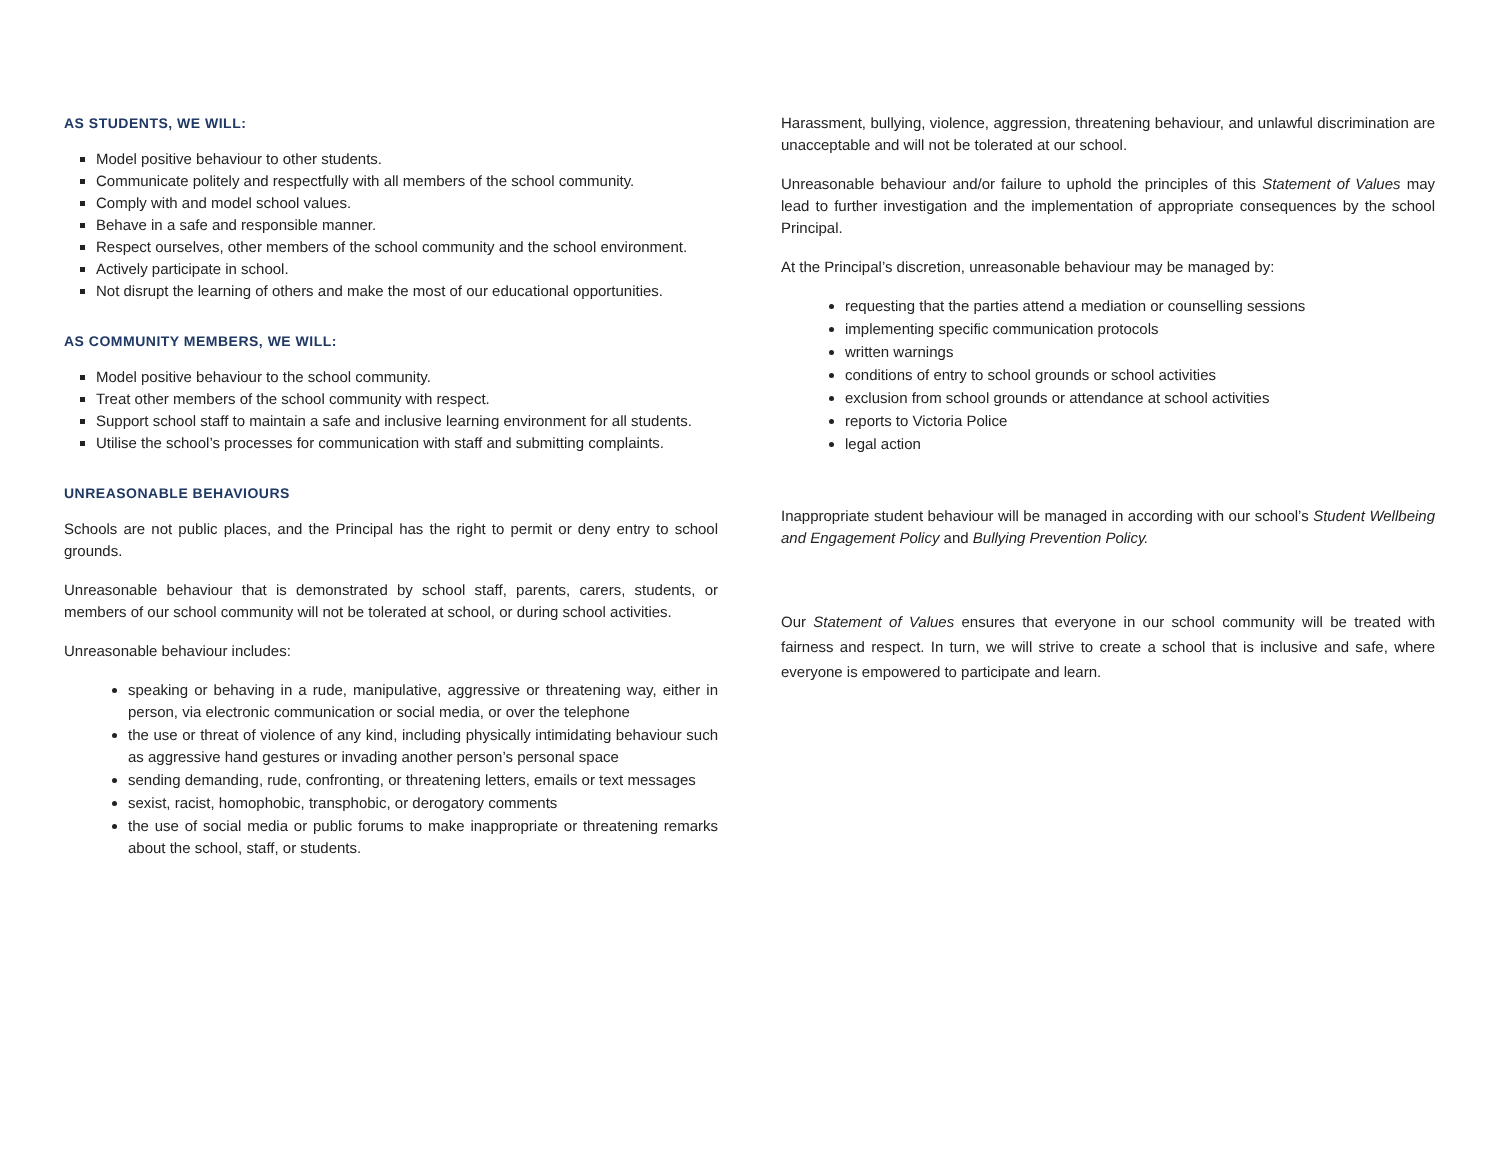AS STUDENTS, WE WILL:
Model positive behaviour to other students.
Communicate politely and respectfully with all members of the school community.
Comply with and model school values.
Behave in a safe and responsible manner.
Respect ourselves, other members of the school community and the school environment.
Actively participate in school.
Not disrupt the learning of others and make the most of our educational opportunities.
AS COMMUNITY MEMBERS, WE WILL:
Model positive behaviour to the school community.
Treat other members of the school community with respect.
Support school staff to maintain a safe and inclusive learning environment for all students.
Utilise the school’s processes for communication with staff and submitting complaints.
UNREASONABLE BEHAVIOURS
Schools are not public places, and the Principal has the right to permit or deny entry to school grounds.
Unreasonable behaviour that is demonstrated by school staff, parents, carers, students, or members of our school community will not be tolerated at school, or during school activities.
Unreasonable behaviour includes:
speaking or behaving in a rude, manipulative, aggressive or threatening way, either in person, via electronic communication or social media, or over the telephone
the use or threat of violence of any kind, including physically intimidating behaviour such as aggressive hand gestures or invading another person’s personal space
sending demanding, rude, confronting, or threatening letters, emails or text messages
sexist, racist, homophobic, transphobic, or derogatory comments
the use of social media or public forums to make inappropriate or threatening remarks about the school, staff, or students.
Harassment, bullying, violence, aggression, threatening behaviour, and unlawful discrimination are unacceptable and will not be tolerated at our school.
Unreasonable behaviour and/or failure to uphold the principles of this Statement of Values may lead to further investigation and the implementation of appropriate consequences by the school Principal.
At the Principal’s discretion, unreasonable behaviour may be managed by:
requesting that the parties attend a mediation or counselling sessions
implementing specific communication protocols
written warnings
conditions of entry to school grounds or school activities
exclusion from school grounds or attendance at school activities
reports to Victoria Police
legal action
Inappropriate student behaviour will be managed in according with our school’s Student Wellbeing and Engagement Policy and Bullying Prevention Policy.
Our Statement of Values ensures that everyone in our school community will be treated with fairness and respect. In turn, we will strive to create a school that is inclusive and safe, where everyone is empowered to participate and learn.